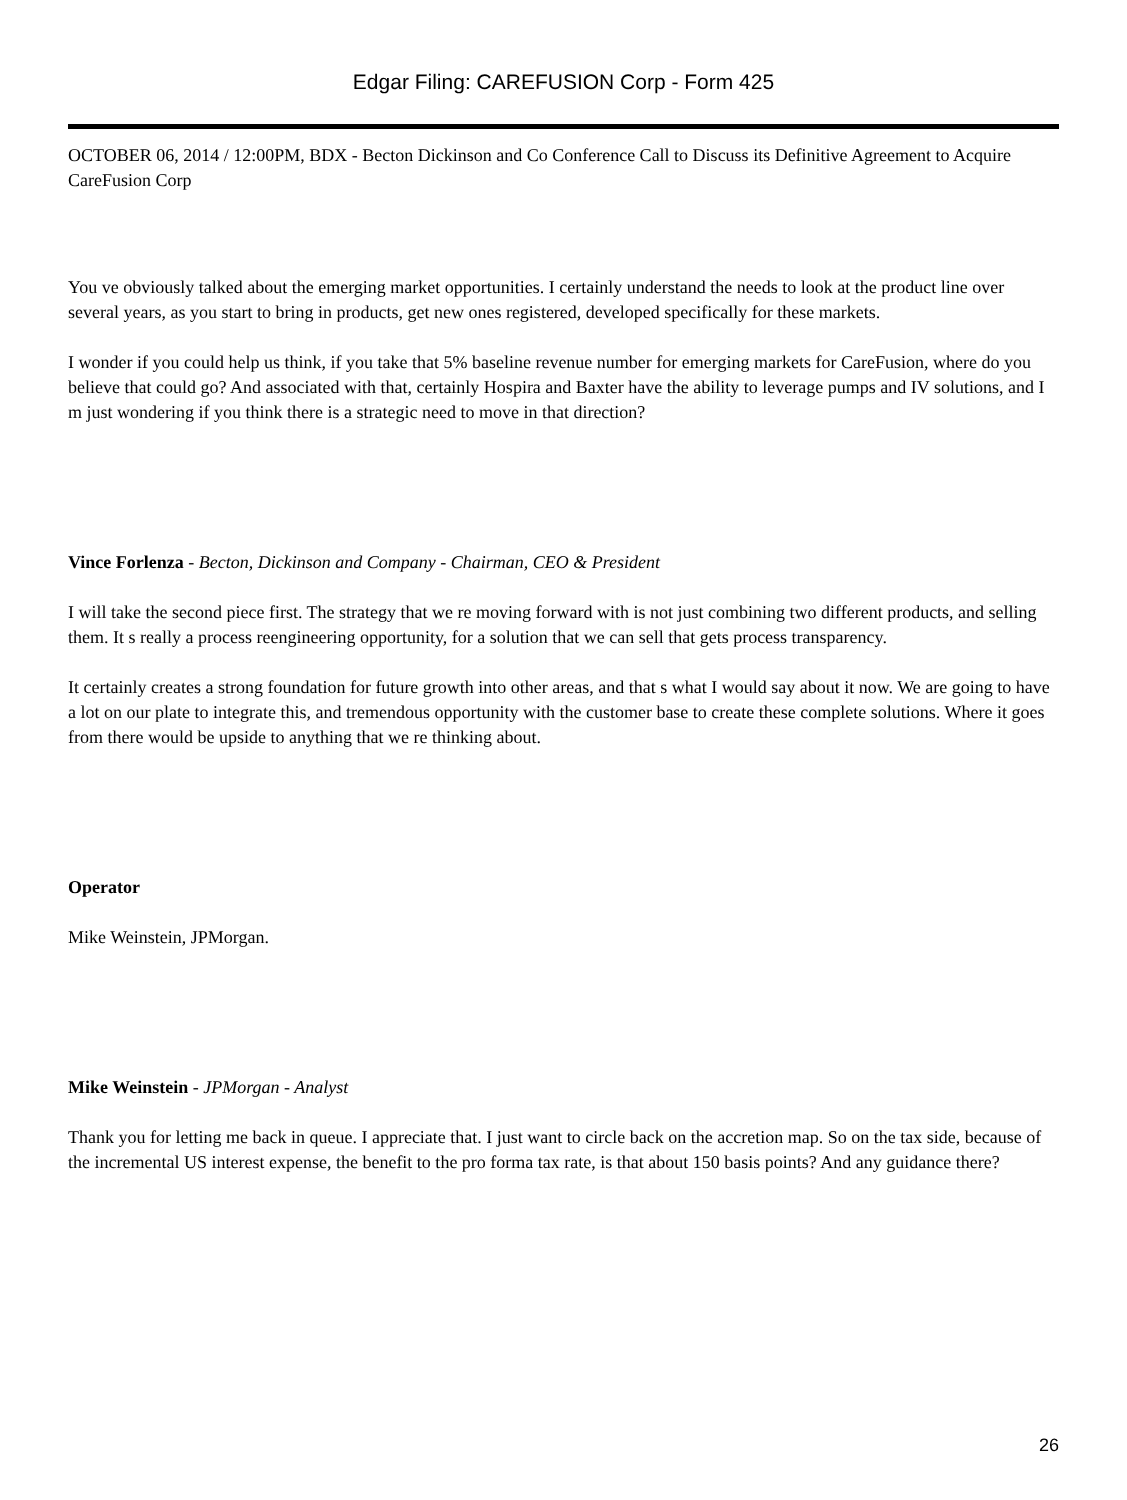Edgar Filing: CAREFUSION Corp - Form 425
OCTOBER 06, 2014 / 12:00PM, BDX - Becton Dickinson and Co Conference Call to Discuss its Definitive Agreement to Acquire CareFusion Corp
You ve obviously talked about the emerging market opportunities. I certainly understand the needs to look at the product line over several years, as you start to bring in products, get new ones registered, developed specifically for these markets.
I wonder if you could help us think, if you take that 5% baseline revenue number for emerging markets for CareFusion, where do you believe that could go? And associated with that, certainly Hospira and Baxter have the ability to leverage pumps and IV solutions, and I m just wondering if you think there is a strategic need to move in that direction?
Vince Forlenza - Becton, Dickinson and Company - Chairman, CEO & President
I will take the second piece first. The strategy that we re moving forward with is not just combining two different products, and selling them. It s really a process reengineering opportunity, for a solution that we can sell that gets process transparency.
It certainly creates a strong foundation for future growth into other areas, and that s what I would say about it now. We are going to have a lot on our plate to integrate this, and tremendous opportunity with the customer base to create these complete solutions. Where it goes from there would be upside to anything that we re thinking about.
Operator
Mike Weinstein, JPMorgan.
Mike Weinstein - JPMorgan - Analyst
Thank you for letting me back in queue. I appreciate that. I just want to circle back on the accretion map. So on the tax side, because of the incremental US interest expense, the benefit to the pro forma tax rate, is that about 150 basis points? And any guidance there?
26